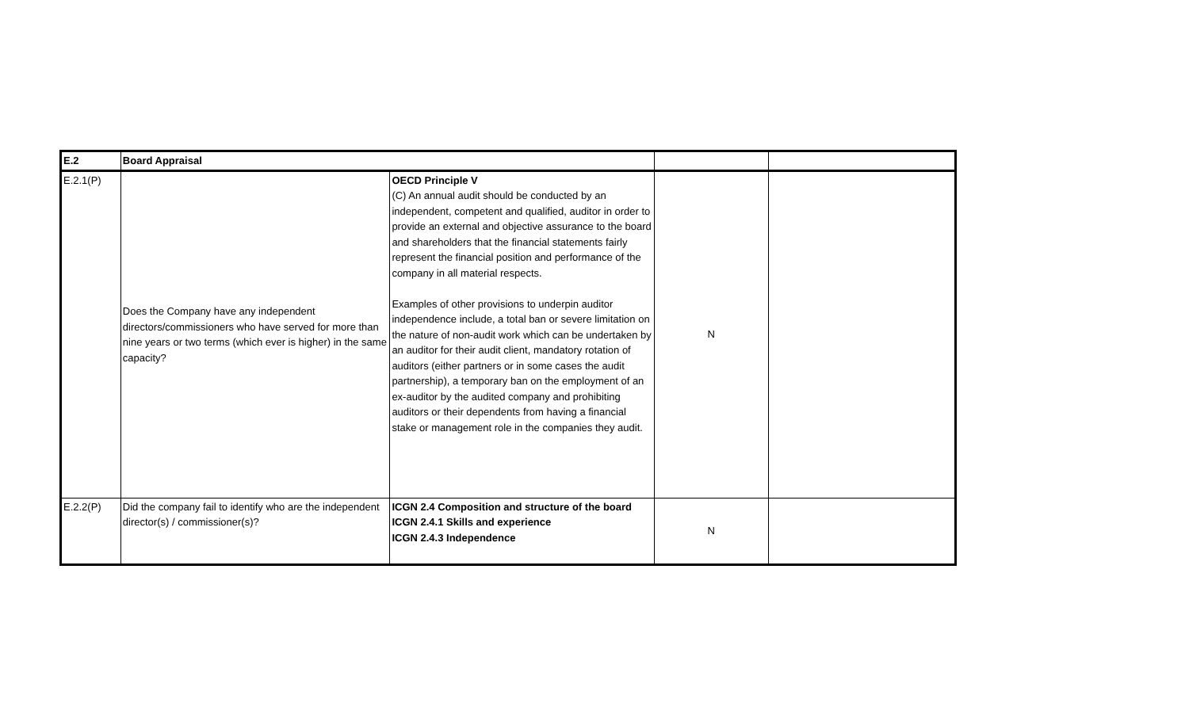| E.2 | Board Appraisal | | | |
| E.2.1(P) | Does the Company have any independent directors/commissioners who have served for more than nine years or two terms (which ever is higher) in the same capacity? | OECD Principle V (C) An annual audit should be conducted by an independent, competent and qualified, auditor in order to provide an external and objective assurance to the board and shareholders that the financial statements fairly represent the financial position and performance of the company in all material respects. Examples of other provisions to underpin auditor independence include, a total ban or severe limitation on the nature of non-audit work which can be undertaken by an auditor for their audit client, mandatory rotation of auditors (either partners or in some cases the audit partnership), a temporary ban on the employment of an ex-auditor by the audited company and prohibiting auditors or their dependents from having a financial stake or management role in the companies they audit. | N | |
| E.2.2(P) | Did the company fail to identify who are the independent director(s) / commissioner(s)? | ICGN 2.4 Composition and structure of the board ICGN 2.4.1 Skills and experience ICGN 2.4.3 Independence | N | |